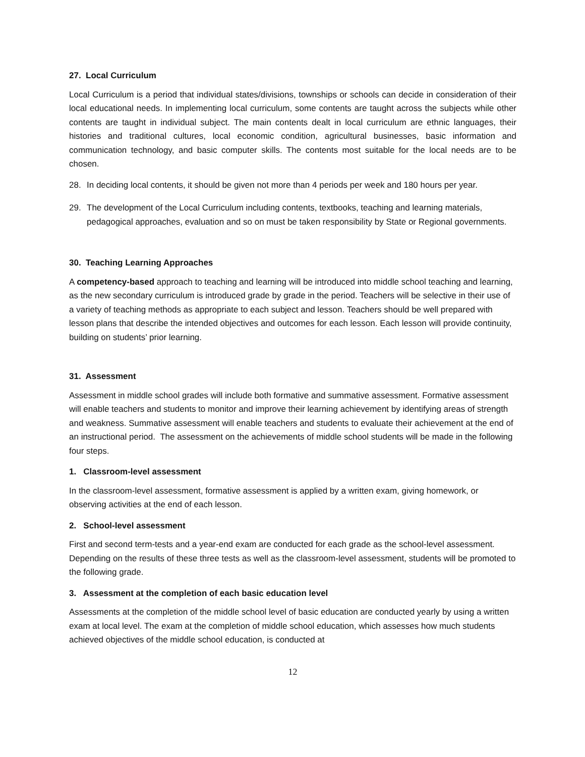27. Local Curriculum
Local Curriculum is a period that individual states/divisions, townships or schools can decide in consideration of their local educational needs. In implementing local curriculum, some contents are taught across the subjects while other contents are taught in individual subject. The main contents dealt in local curriculum are ethnic languages, their histories and traditional cultures, local economic condition, agricultural businesses, basic information and communication technology, and basic computer skills. The contents most suitable for the local needs are to be chosen.
28. In deciding local contents, it should be given not more than 4 periods per week and 180 hours per year.
29. The development of the Local Curriculum including contents, textbooks, teaching and learning materials, pedagogical approaches, evaluation and so on must be taken responsibility by State or Regional governments.
30. Teaching Learning Approaches
A competency-based approach to teaching and learning will be introduced into middle school teaching and learning, as the new secondary curriculum is introduced grade by grade in the period. Teachers will be selective in their use of a variety of teaching methods as appropriate to each subject and lesson. Teachers should be well prepared with lesson plans that describe the intended objectives and outcomes for each lesson. Each lesson will provide continuity, building on students’ prior learning.
31. Assessment
Assessment in middle school grades will include both formative and summative assessment. Formative assessment will enable teachers and students to monitor and improve their learning achievement by identifying areas of strength and weakness. Summative assessment will enable teachers and students to evaluate their achievement at the end of an instructional period. The assessment on the achievements of middle school students will be made in the following four steps.
1. Classroom-level assessment
In the classroom-level assessment, formative assessment is applied by a written exam, giving homework, or observing activities at the end of each lesson.
2. School-level assessment
First and second term-tests and a year-end exam are conducted for each grade as the school-level assessment. Depending on the results of these three tests as well as the classroom-level assessment, students will be promoted to the following grade.
3. Assessment at the completion of each basic education level
Assessments at the completion of the middle school level of basic education are conducted yearly by using a written exam at local level. The exam at the completion of middle school education, which assesses how much students achieved objectives of the middle school education, is conducted at
12